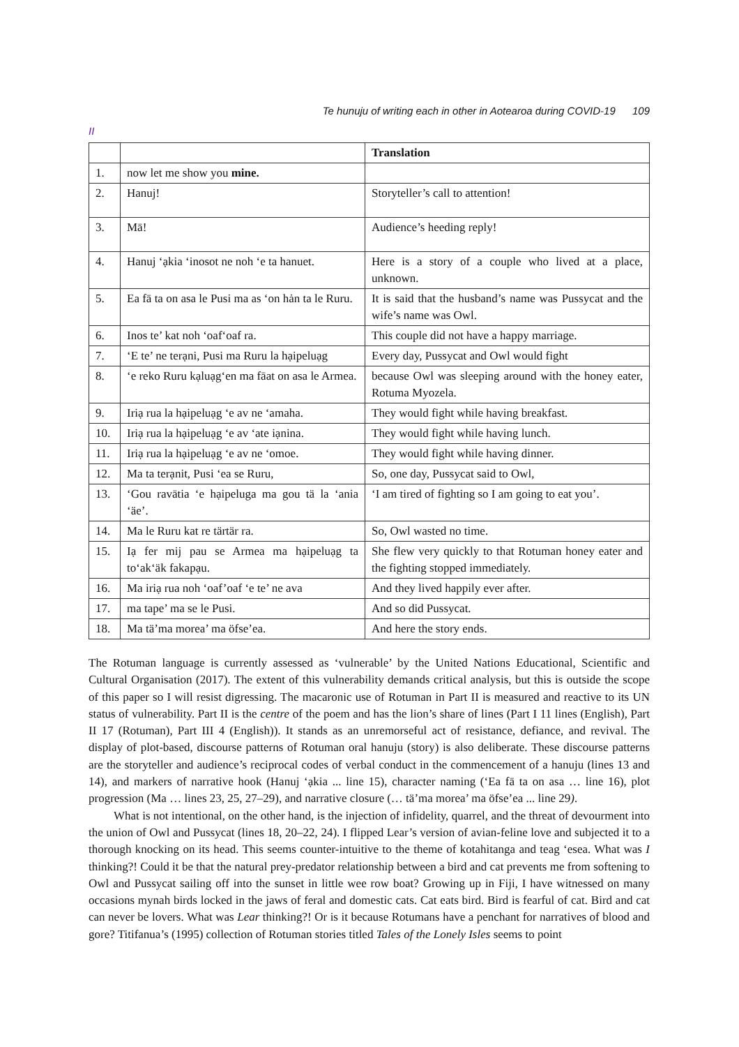Te hunuju of writing each in other in Aotearoa during COVID-19 109
II
| | | Translation |
| --- | --- | --- |
| 1. | now let me show you mine. | |
| 2. | Hanuj! | Storyteller’s call to attention! |
| 3. | Mā! | Audience’s heeding reply! |
| 4. | Hanuj ‘ạkia ‘inosot ne noh ‘e ta hanuet. | Here is a story of a couple who lived at a place, unknown. |
| 5. | Ea fā ta on asa le Pusi ma as ‘on hȧn ta le Ruru. | It is said that the husband’s name was Pussycat and the wife’s name was Owl. |
| 6. | Inos te’ kat noh ‘oaf‘oaf ra. | This couple did not have a happy marriage. |
| 7. | ‘E te’ ne terạni, Pusi ma Ruru la hạipeluạg | Every day, Pussycat and Owl would fight |
| 8. | ‘e reko Ruru kạluạg‘en ma fāat on asa le Armea. | because Owl was sleeping around with the honey eater, Rotuma Myozela. |
| 9. | Iriạ rua la hạipeluạg ‘e av ne ‘amaha. | They would fight while having breakfast. |
| 10. | Iriạ rua la hạipeluạg ‘e av ‘ate iạnina. | They would fight while having lunch. |
| 11. | Iriạ rua la hạipeluạg ‘e av ne ‘omoe. | They would fight while having dinner. |
| 12. | Ma ta terạnit, Pusi ‘ea se Ruru, | So, one day, Pussycat said to Owl, |
| 13. | ‘Gou ravātia ‘e hạipeluga ma gou tä la ‘ania ‘äe’. | ‘I am tired of fighting so I am going to eat you’. |
| 14. | Ma le Ruru kat re tärtär ra. | So, Owl wasted no time. |
| 15. | Iạ fer mij pau se Armea ma hạipeluạg ta to‘ak‘äk fakapạu. | She flew very quickly to that Rotuman honey eater and the fighting stopped immediately. |
| 16. | Ma iriạ rua noh ‘oaf’oaf ‘e te’ ne ava | And they lived happily ever after. |
| 17. | ma tape’ ma se le Pusi. | And so did Pussycat. |
| 18. | Ma tä’ma morea’ ma öfse’ea. | And here the story ends. |
The Rotuman language is currently assessed as ‘vulnerable’ by the United Nations Educational, Scientific and Cultural Organisation (2017). The extent of this vulnerability demands critical analysis, but this is outside the scope of this paper so I will resist digressing. The macaronic use of Rotuman in Part II is measured and reactive to its UN status of vulnerability. Part II is the centre of the poem and has the lion’s share of lines (Part I 11 lines (English), Part II 17 (Rotuman), Part III 4 (English)). It stands as an unremorseful act of resistance, defiance, and revival. The display of plot-based, discourse patterns of Rotuman oral hanuju (story) is also deliberate. These discourse patterns are the storyteller and audience’s reciprocal codes of verbal conduct in the commencement of a hanuju (lines 13 and 14), and markers of narrative hook (Hanuj ‘ạkia ... line 15), character naming (‘Ea fā ta on asa … line 16), plot progression (Ma … lines 23, 25, 27–29), and narrative closure (… tä’ma morea’ ma öfse’ea ... line 29).
What is not intentional, on the other hand, is the injection of infidelity, quarrel, and the threat of devourment into the union of Owl and Pussycat (lines 18, 20–22, 24). I flipped Lear’s version of avian-feline love and subjected it to a thorough knocking on its head. This seems counter-intuitive to the theme of kotahitanga and teag ‘esea. What was I thinking?! Could it be that the natural prey-predator relationship between a bird and cat prevents me from softening to Owl and Pussycat sailing off into the sunset in little wee row boat? Growing up in Fiji, I have witnessed on many occasions mynah birds locked in the jaws of feral and domestic cats. Cat eats bird. Bird is fearful of cat. Bird and cat can never be lovers. What was Lear thinking?! Or is it because Rotumans have a penchant for narratives of blood and gore? Titifanua’s (1995) collection of Rotuman stories titled Tales of the Lonely Isles seems to point